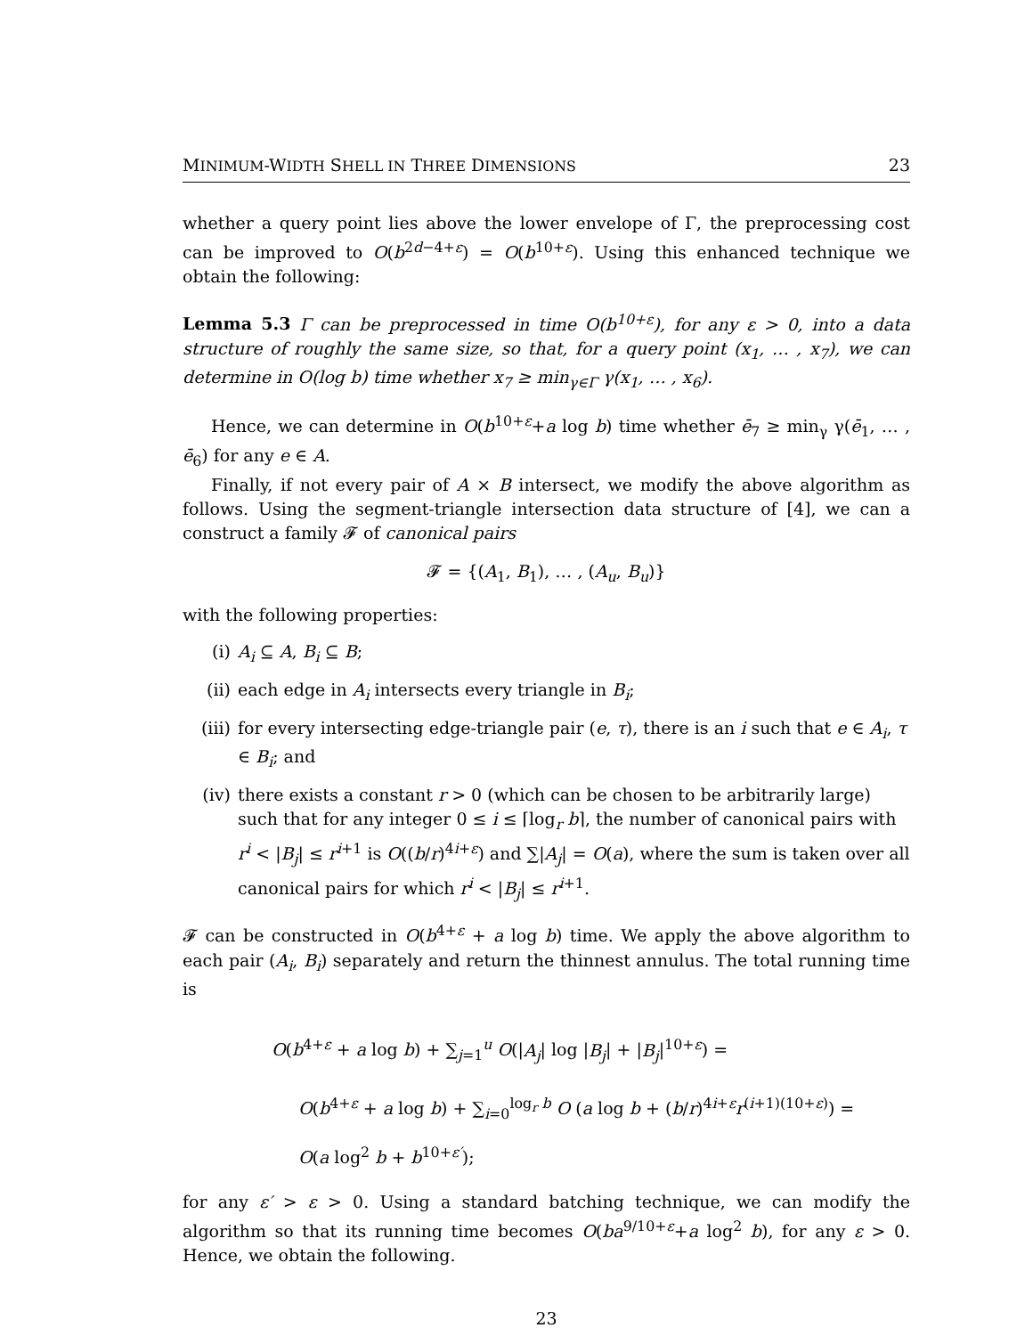MINIMUM-WIDTH SHELL IN THREE DIMENSIONS 23
whether a query point lies above the lower envelope of Γ, the preprocessing cost can be improved to O(b<sup>2d−4+ε</sup>) = O(b<sup>10+ε</sup>). Using this enhanced technique we obtain the following:
Lemma 5.3 Γ can be preprocessed in time O(b<sup>10+ε</sup>), for any ε > 0, into a data structure of roughly the same size, so that, for a query point (x<sub>1</sub>, … , x<sub>7</sub>), we can determine in O(log b) time whether x<sub>7</sub> ≥ min<sub>γ∈Γ</sub> γ(x<sub>1</sub>, … , x<sub>6</sub>).
Hence, we can determine in O(b<sup>10+ε</sup>+a log b) time whether ē<sub>7</sub> ≥ min<sub>γ</sub> γ(ē<sub>1</sub>, … , ē<sub>6</sub>) for any e ∈ A.
Finally, if not every pair of A × B intersect, we modify the above algorithm as follows. Using the segment-triangle intersection data structure of [4], we can a construct a family 𝓕 of canonical pairs
𝓕 = {(A<sub>1</sub>, B<sub>1</sub>), … , (A<sub>u</sub>, B<sub>u</sub>)}
with the following properties:
(i) A<sub>i</sub> ⊆ A, B<sub>i</sub> ⊆ B;
(ii) each edge in A<sub>i</sub> intersects every triangle in B<sub>i</sub>;
(iii) for every intersecting edge-triangle pair (e, τ), there is an i such that e ∈ A<sub>i</sub>, τ ∈ B<sub>i</sub>; and
(iv) there exists a constant r > 0 (which can be chosen to be arbitrarily large) such that for any integer 0 ≤ i ≤ ⌈log<sub>r</sub> b⌉, the number of canonical pairs with r<sup>i</sup> < |B<sub>j</sub>| ≤ r<sup>i+1</sup> is O((b/r)<sup>4i+ε</sup>) and ∑|A<sub>j</sub>| = O(a), where the sum is taken over all canonical pairs for which r<sup>i</sup> < |B<sub>j</sub>| ≤ r<sup>i+1</sup>.
𝓕 can be constructed in O(b<sup>4+ε</sup> + a log b) time. We apply the above algorithm to each pair (A<sub>i</sub>, B<sub>i</sub>) separately and return the thinnest annulus. The total running time is
O(b<sup>4+ε</sup> + a log b) + ∑<sub>j=1</sub><sup>u</sup> O(|A<sub>j</sub>| log |B<sub>j</sub>| + |B<sub>j</sub>|<sup>10+ε</sup>) =
O(b<sup>4+ε</sup> + a log b) + ∑<sub>i=0</sub><sup>log<sub>r</sub> b</sup> O (a log b + (b/r)<sup>4i+ε</sup>r<sup>(i+1)(10+ε)</sup>) =
O(a log<sup>2</sup> b + b<sup>10+ε′</sup>);
for any ε′ > ε > 0. Using a standard batching technique, we can modify the algorithm so that its running time becomes O(ba<sup>9/10+ε</sup>+a log<sup>2</sup> b), for any ε > 0. Hence, we obtain the following.
23